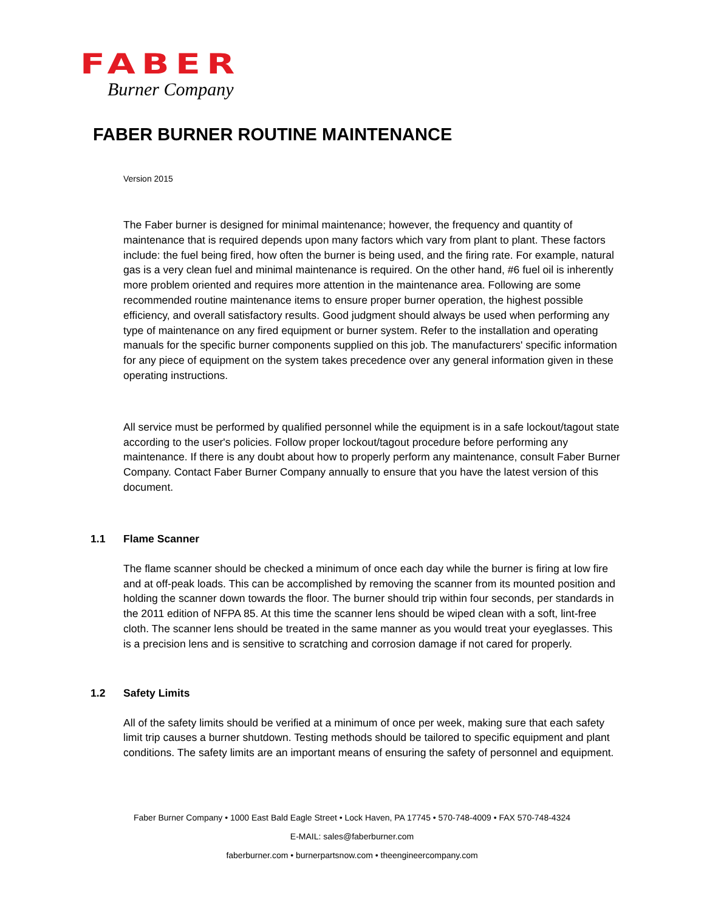FABER
Burner Company
FABER BURNER ROUTINE MAINTENANCE
Version 2015
The Faber burner is designed for minimal maintenance; however, the frequency and quantity of maintenance that is required depends upon many factors which vary from plant to plant. These factors include: the fuel being fired, how often the burner is being used, and the firing rate. For example, natural gas is a very clean fuel and minimal maintenance is required. On the other hand, #6 fuel oil is inherently more problem oriented and requires more attention in the maintenance area. Following are some recommended routine maintenance items to ensure proper burner operation, the highest possible efficiency, and overall satisfactory results. Good judgment should always be used when performing any type of maintenance on any fired equipment or burner system. Refer to the installation and operating manuals for the specific burner components supplied on this job. The manufacturers' specific information for any piece of equipment on the system takes precedence over any general information given in these operating instructions.
All service must be performed by qualified personnel while the equipment is in a safe lockout/tagout state according to the user's policies. Follow proper lockout/tagout procedure before performing any maintenance. If there is any doubt about how to properly perform any maintenance, consult Faber Burner Company. Contact Faber Burner Company annually to ensure that you have the latest version of this document.
1.1 Flame Scanner
The flame scanner should be checked a minimum of once each day while the burner is firing at low fire and at off-peak loads. This can be accomplished by removing the scanner from its mounted position and holding the scanner down towards the floor. The burner should trip within four seconds, per standards in the 2011 edition of NFPA 85. At this time the scanner lens should be wiped clean with a soft, lint-free cloth. The scanner lens should be treated in the same manner as you would treat your eyeglasses. This is a precision lens and is sensitive to scratching and corrosion damage if not cared for properly.
1.2 Safety Limits
All of the safety limits should be verified at a minimum of once per week, making sure that each safety limit trip causes a burner shutdown. Testing methods should be tailored to specific equipment and plant conditions. The safety limits are an important means of ensuring the safety of personnel and equipment.
Faber Burner Company • 1000 East Bald Eagle Street • Lock Haven, PA 17745 • 570-748-4009 • FAX 570-748-4324
E-MAIL: sales@faberburner.com
faberburner.com • burnerpartsnow.com • theengineercompany.com